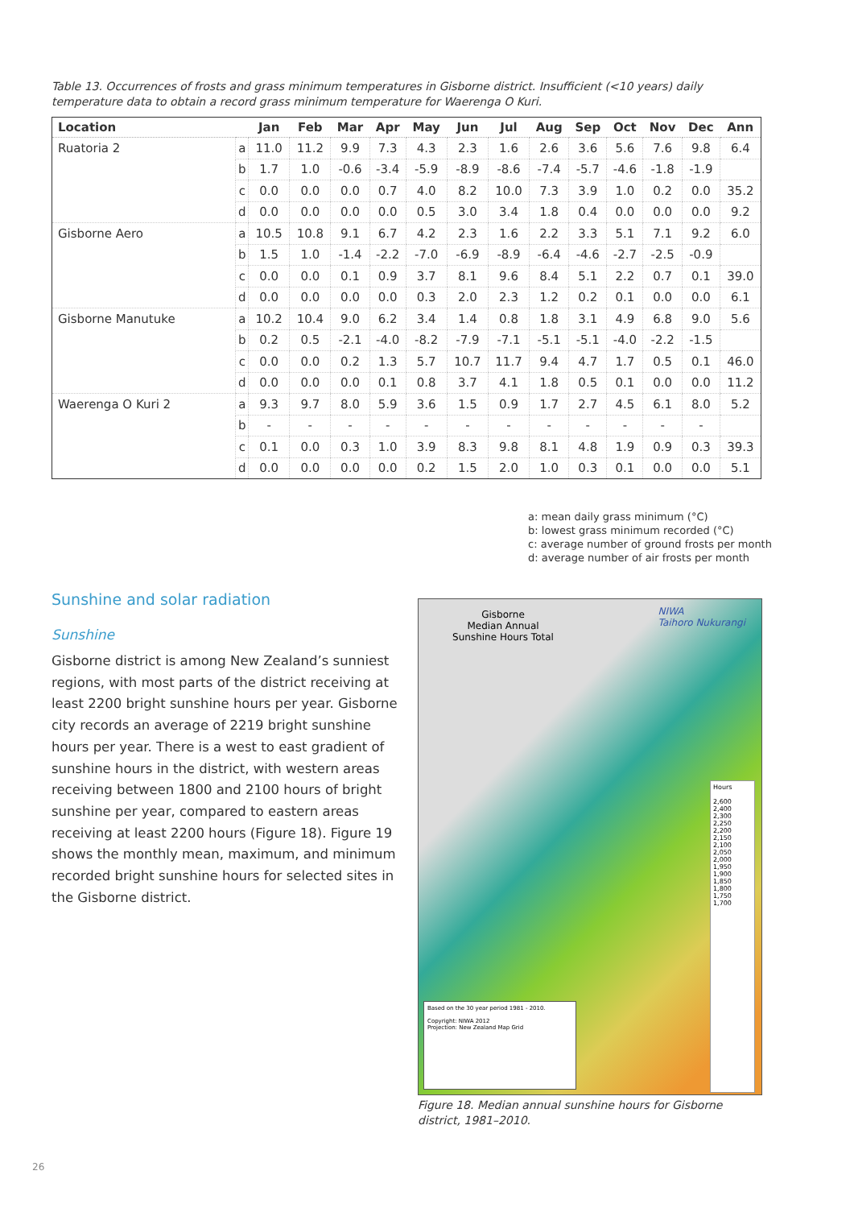Table 13. Occurrences of frosts and grass minimum temperatures in Gisborne district. Insufficient (<10 years) daily temperature data to obtain a record grass minimum temperature for Waerenga O Kuri.
| Location | | Jan | Feb | Mar | Apr | May | Jun | Jul | Aug | Sep | Oct | Nov | Dec | Ann |
| --- | --- | --- | --- | --- | --- | --- | --- | --- | --- | --- | --- | --- | --- | --- |
| Ruatoria 2 | a | 11.0 | 11.2 | 9.9 | 7.3 | 4.3 | 2.3 | 1.6 | 2.6 | 3.6 | 5.6 | 7.6 | 9.8 | 6.4 |
| | b | 1.7 | 1.0 | -0.6 | -3.4 | -5.9 | -8.9 | -8.6 | -7.4 | -5.7 | -4.6 | -1.8 | -1.9 | |
| | c | 0.0 | 0.0 | 0.0 | 0.7 | 4.0 | 8.2 | 10.0 | 7.3 | 3.9 | 1.0 | 0.2 | 0.0 | 35.2 |
| | d | 0.0 | 0.0 | 0.0 | 0.0 | 0.5 | 3.0 | 3.4 | 1.8 | 0.4 | 0.0 | 0.0 | 0.0 | 9.2 |
| Gisborne Aero | a | 10.5 | 10.8 | 9.1 | 6.7 | 4.2 | 2.3 | 1.6 | 2.2 | 3.3 | 5.1 | 7.1 | 9.2 | 6.0 |
| | b | 1.5 | 1.0 | -1.4 | -2.2 | -7.0 | -6.9 | -8.9 | -6.4 | -4.6 | -2.7 | -2.5 | -0.9 | |
| | c | 0.0 | 0.0 | 0.1 | 0.9 | 3.7 | 8.1 | 9.6 | 8.4 | 5.1 | 2.2 | 0.7 | 0.1 | 39.0 |
| | d | 0.0 | 0.0 | 0.0 | 0.0 | 0.3 | 2.0 | 2.3 | 1.2 | 0.2 | 0.1 | 0.0 | 0.0 | 6.1 |
| Gisborne Manutuke | a | 10.2 | 10.4 | 9.0 | 6.2 | 3.4 | 1.4 | 0.8 | 1.8 | 3.1 | 4.9 | 6.8 | 9.0 | 5.6 |
| | b | 0.2 | 0.5 | -2.1 | -4.0 | -8.2 | -7.9 | -7.1 | -5.1 | -5.1 | -4.0 | -2.2 | -1.5 | |
| | c | 0.0 | 0.0 | 0.2 | 1.3 | 5.7 | 10.7 | 11.7 | 9.4 | 4.7 | 1.7 | 0.5 | 0.1 | 46.0 |
| | d | 0.0 | 0.0 | 0.0 | 0.1 | 0.8 | 3.7 | 4.1 | 1.8 | 0.5 | 0.1 | 0.0 | 0.0 | 11.2 |
| Waerenga O Kuri 2 | a | 9.3 | 9.7 | 8.0 | 5.9 | 3.6 | 1.5 | 0.9 | 1.7 | 2.7 | 4.5 | 6.1 | 8.0 | 5.2 |
| | b | - | - | - | - | - | - | - | - | - | - | - | - | |
| | c | 0.1 | 0.0 | 0.3 | 1.0 | 3.9 | 8.3 | 9.8 | 8.1 | 4.8 | 1.9 | 0.9 | 0.3 | 39.3 |
| | d | 0.0 | 0.0 | 0.0 | 0.0 | 0.2 | 1.5 | 2.0 | 1.0 | 0.3 | 0.1 | 0.0 | 0.0 | 5.1 |
a: mean daily grass minimum (°C)
b: lowest grass minimum recorded (°C)
c: average number of ground frosts per month
d: average number of air frosts per month
Sunshine and solar radiation
Sunshine
Gisborne district is among New Zealand’s sunniest regions, with most parts of the district receiving at least 2200 bright sunshine hours per year. Gisborne city records an average of 2219 bright sunshine hours per year. There is a west to east gradient of sunshine hours in the district, with western areas receiving between 1800 and 2100 hours of bright sunshine per year, compared to eastern areas receiving at least 2200 hours (Figure 18). Figure 19 shows the monthly mean, maximum, and minimum recorded bright sunshine hours for selected sites in the Gisborne district.
Gisborne
Median Annual
Sunshine Hours Total
NIWA
Taihoro Nukurangi
Hours
2,600
2,400
2,300
2,250
2,200
2,150
2,100
2,050
2,000
1,950
1,900
1,850
1,800
1,750
1,700
Based on the 30 year period 1981 - 2010.
Copyright: NIWA 2012
Projection: New Zealand Map Grid
Figure 18. Median annual sunshine hours for Gisborne district, 1981–2010.
26